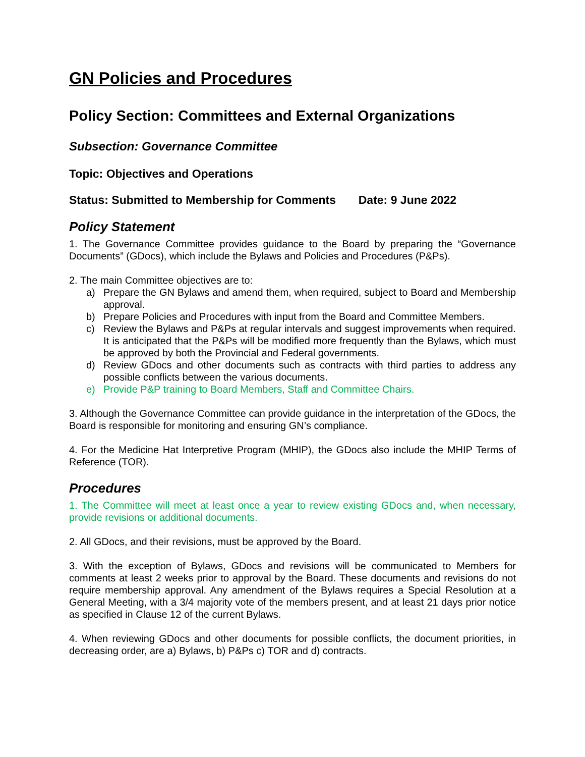GN Policies and Procedures
Policy Section: Committees and External Organizations
Subsection: Governance Committee
Topic: Objectives and Operations
Status: Submitted to Membership for Comments Date: 9 June 2022
Policy Statement
1. The Governance Committee provides guidance to the Board by preparing the “Governance Documents” (GDocs), which include the Bylaws and Policies and Procedures (P&Ps).
2. The main Committee objectives are to:
a) Prepare the GN Bylaws and amend them, when required, subject to Board and Membership approval.
b) Prepare Policies and Procedures with input from the Board and Committee Members.
c) Review the Bylaws and P&Ps at regular intervals and suggest improvements when required. It is anticipated that the P&Ps will be modified more frequently than the Bylaws, which must be approved by both the Provincial and Federal governments.
d) Review GDocs and other documents such as contracts with third parties to address any possible conflicts between the various documents.
e) Provide P&P training to Board Members, Staff and Committee Chairs.
3. Although the Governance Committee can provide guidance in the interpretation of the GDocs, the Board is responsible for monitoring and ensuring GN’s compliance.
4. For the Medicine Hat Interpretive Program (MHIP), the GDocs also include the MHIP Terms of Reference (TOR).
Procedures
1. The Committee will meet at least once a year to review existing GDocs and, when necessary, provide revisions or additional documents.
2. All GDocs, and their revisions, must be approved by the Board.
3. With the exception of Bylaws, GDocs and revisions will be communicated to Members for comments at least 2 weeks prior to approval by the Board. These documents and revisions do not require membership approval. Any amendment of the Bylaws requires a Special Resolution at a General Meeting, with a 3/4 majority vote of the members present, and at least 21 days prior notice as specified in Clause 12 of the current Bylaws.
4. When reviewing GDocs and other documents for possible conflicts, the document priorities, in decreasing order, are a) Bylaws, b) P&Ps c) TOR and d) contracts.